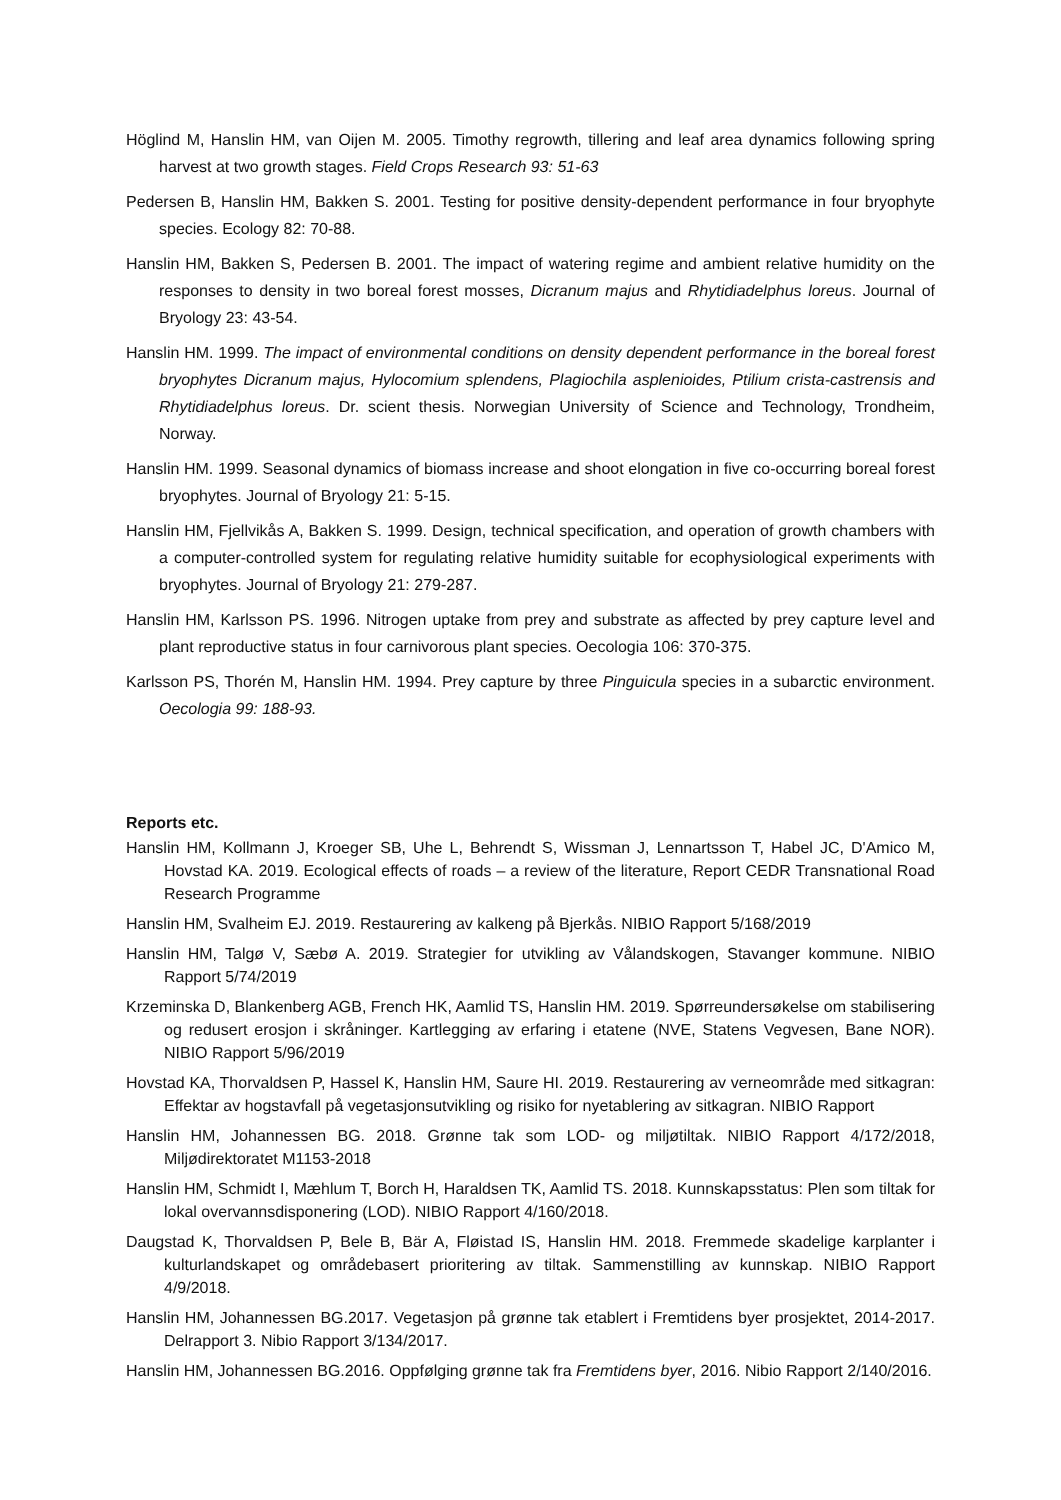Höglind M, Hanslin HM, van Oijen M. 2005. Timothy regrowth, tillering and leaf area dynamics following spring harvest at two growth stages. Field Crops Research 93: 51-63
Pedersen B, Hanslin HM, Bakken S. 2001. Testing for positive density-dependent performance in four bryophyte species. Ecology 82: 70-88.
Hanslin HM, Bakken S, Pedersen B. 2001. The impact of watering regime and ambient relative humidity on the responses to density in two boreal forest mosses, Dicranum majus and Rhytidiadelphus loreus. Journal of Bryology 23: 43-54.
Hanslin HM. 1999. The impact of environmental conditions on density dependent performance in the boreal forest bryophytes Dicranum majus, Hylocomium splendens, Plagiochila asplenioides, Ptilium crista-castrensis and Rhytidiadelphus loreus. Dr. scient thesis. Norwegian University of Science and Technology, Trondheim, Norway.
Hanslin HM. 1999. Seasonal dynamics of biomass increase and shoot elongation in five co-occurring boreal forest bryophytes. Journal of Bryology 21: 5-15.
Hanslin HM, Fjellvikås A, Bakken S. 1999. Design, technical specification, and operation of growth chambers with a computer-controlled system for regulating relative humidity suitable for ecophysiological experiments with bryophytes. Journal of Bryology 21: 279-287.
Hanslin HM, Karlsson PS. 1996. Nitrogen uptake from prey and substrate as affected by prey capture level and plant reproductive status in four carnivorous plant species. Oecologia 106: 370-375.
Karlsson PS, Thorén M, Hanslin HM. 1994. Prey capture by three Pinguicula species in a subarctic environment. Oecologia 99: 188-93.
Reports etc.
Hanslin HM, Kollmann J, Kroeger SB, Uhe L, Behrendt S, Wissman J, Lennartsson T, Habel JC, D'Amico M, Hovstad KA. 2019. Ecological effects of roads – a review of the literature, Report CEDR Transnational Road Research Programme
Hanslin HM, Svalheim EJ. 2019. Restaurering av kalkeng på Bjerkås. NIBIO Rapport 5/168/2019
Hanslin HM, Talgø V, Sæbø A. 2019. Strategier for utvikling av Vålandskogen, Stavanger kommune. NIBIO Rapport 5/74/2019
Krzeminska D, Blankenberg AGB, French HK, Aamlid TS, Hanslin HM. 2019. Spørreundersøkelse om stabilisering og redusert erosjon i skråninger. Kartlegging av erfaring i etatene (NVE, Statens Vegvesen, Bane NOR). NIBIO Rapport 5/96/2019
Hovstad KA, Thorvaldsen P, Hassel K, Hanslin HM, Saure HI. 2019. Restaurering av verneområde med sitkagran: Effektar av hogstavfall på vegetasjonsutvikling og risiko for nyetablering av sitkagran. NIBIO Rapport
Hanslin HM, Johannessen BG. 2018. Grønne tak som LOD- og miljøtiltak. NIBIO Rapport 4/172/2018, Miljødirektoratet M1153-2018
Hanslin HM, Schmidt I, Mæhlum T, Borch H, Haraldsen TK, Aamlid TS. 2018. Kunnskapsstatus: Plen som tiltak for lokal overvannsdisponering (LOD). NIBIO Rapport 4/160/2018.
Daugstad K, Thorvaldsen P, Bele B, Bär A, Fløistad IS, Hanslin HM. 2018. Fremmede skadelige karplanter i kulturlandskapet og områdebasert prioritering av tiltak. Sammenstilling av kunnskap. NIBIO Rapport 4/9/2018.
Hanslin HM, Johannessen BG.2017. Vegetasjon på grønne tak etablert i Fremtidens byer prosjektet, 2014-2017. Delrapport 3. Nibio Rapport 3/134/2017.
Hanslin HM, Johannessen BG.2016. Oppfølging grønne tak fra Fremtidens byer, 2016. Nibio Rapport 2/140/2016.